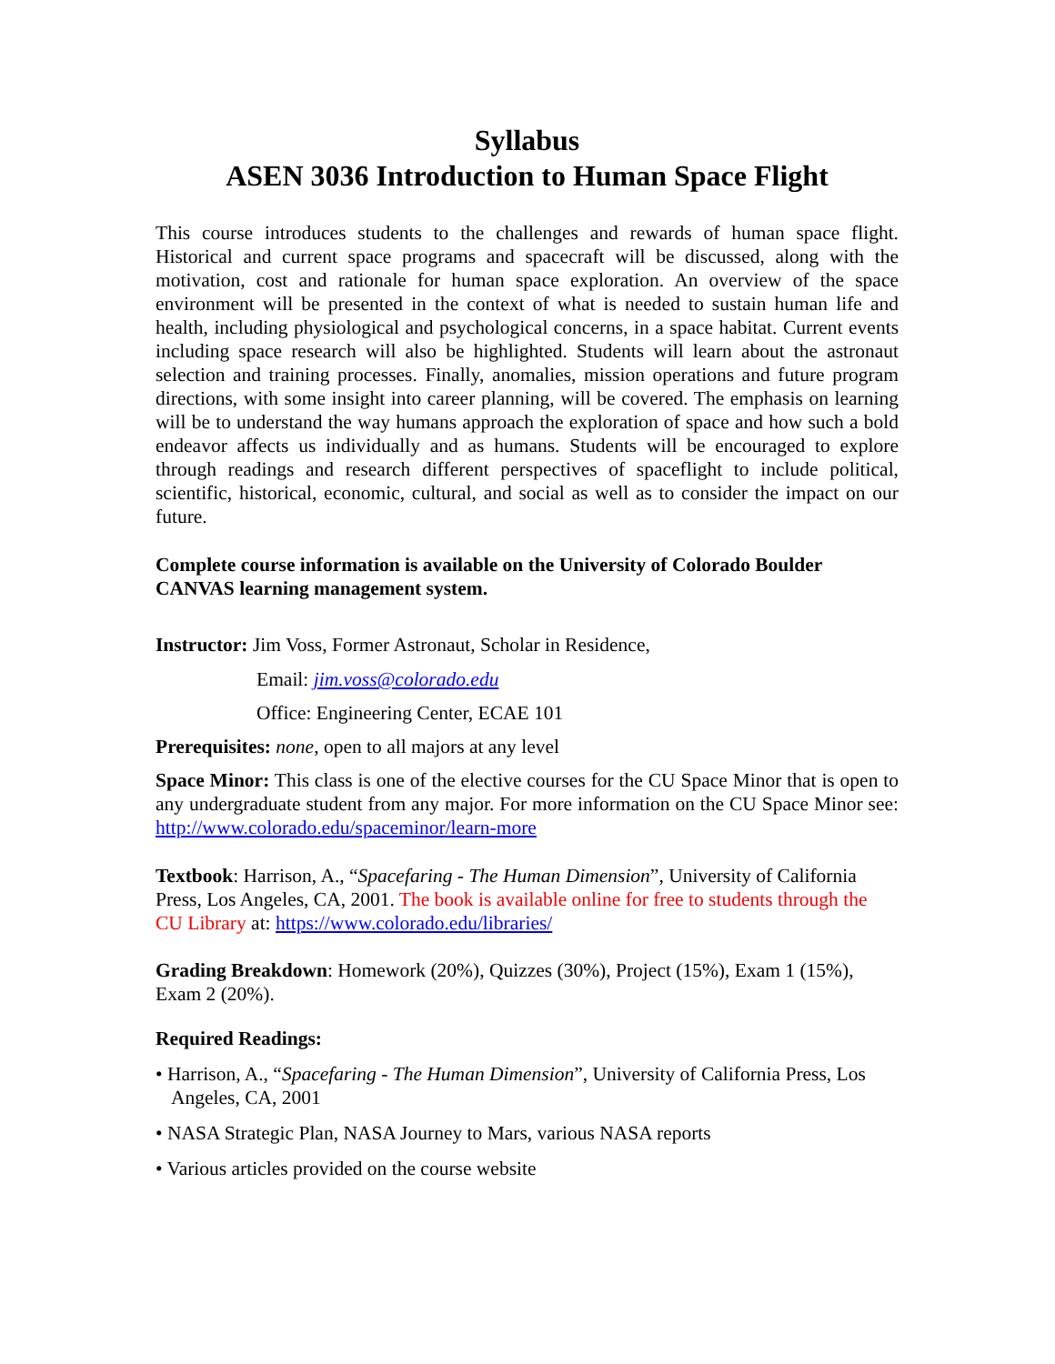Syllabus
ASEN 3036 Introduction to Human Space Flight
This course introduces students to the challenges and rewards of human space flight. Historical and current space programs and spacecraft will be discussed, along with the motivation, cost and rationale for human space exploration. An overview of the space environment will be presented in the context of what is needed to sustain human life and health, including physiological and psychological concerns, in a space habitat. Current events including space research will also be highlighted. Students will learn about the astronaut selection and training processes. Finally, anomalies, mission operations and future program directions, with some insight into career planning, will be covered. The emphasis on learning will be to understand the way humans approach the exploration of space and how such a bold endeavor affects us individually and as humans. Students will be encouraged to explore through readings and research different perspectives of spaceflight to include political, scientific, historical, economic, cultural, and social as well as to consider the impact on our future.
Complete course information is available on the University of Colorado Boulder CANVAS learning management system.
Instructor: Jim Voss, Former Astronaut, Scholar in Residence,
Email: jim.voss@colorado.edu
Office: Engineering Center, ECAE 101
Prerequisites: none, open to all majors at any level
Space Minor: This class is one of the elective courses for the CU Space Minor that is open to any undergraduate student from any major. For more information on the CU Space Minor see: http://www.colorado.edu/spaceminor/learn-more
Textbook: Harrison, A., “Spacefaring - The Human Dimension”, University of California Press, Los Angeles, CA, 2001. The book is available online for free to students through the CU Library at: https://www.colorado.edu/libraries/
Grading Breakdown: Homework (20%), Quizzes (30%), Project (15%), Exam 1 (15%), Exam 2 (20%).
Required Readings:
• Harrison, A., “Spacefaring - The Human Dimension”, University of California Press, Los Angeles, CA, 2001
• NASA Strategic Plan, NASA Journey to Mars, various NASA reports
• Various articles provided on the course website